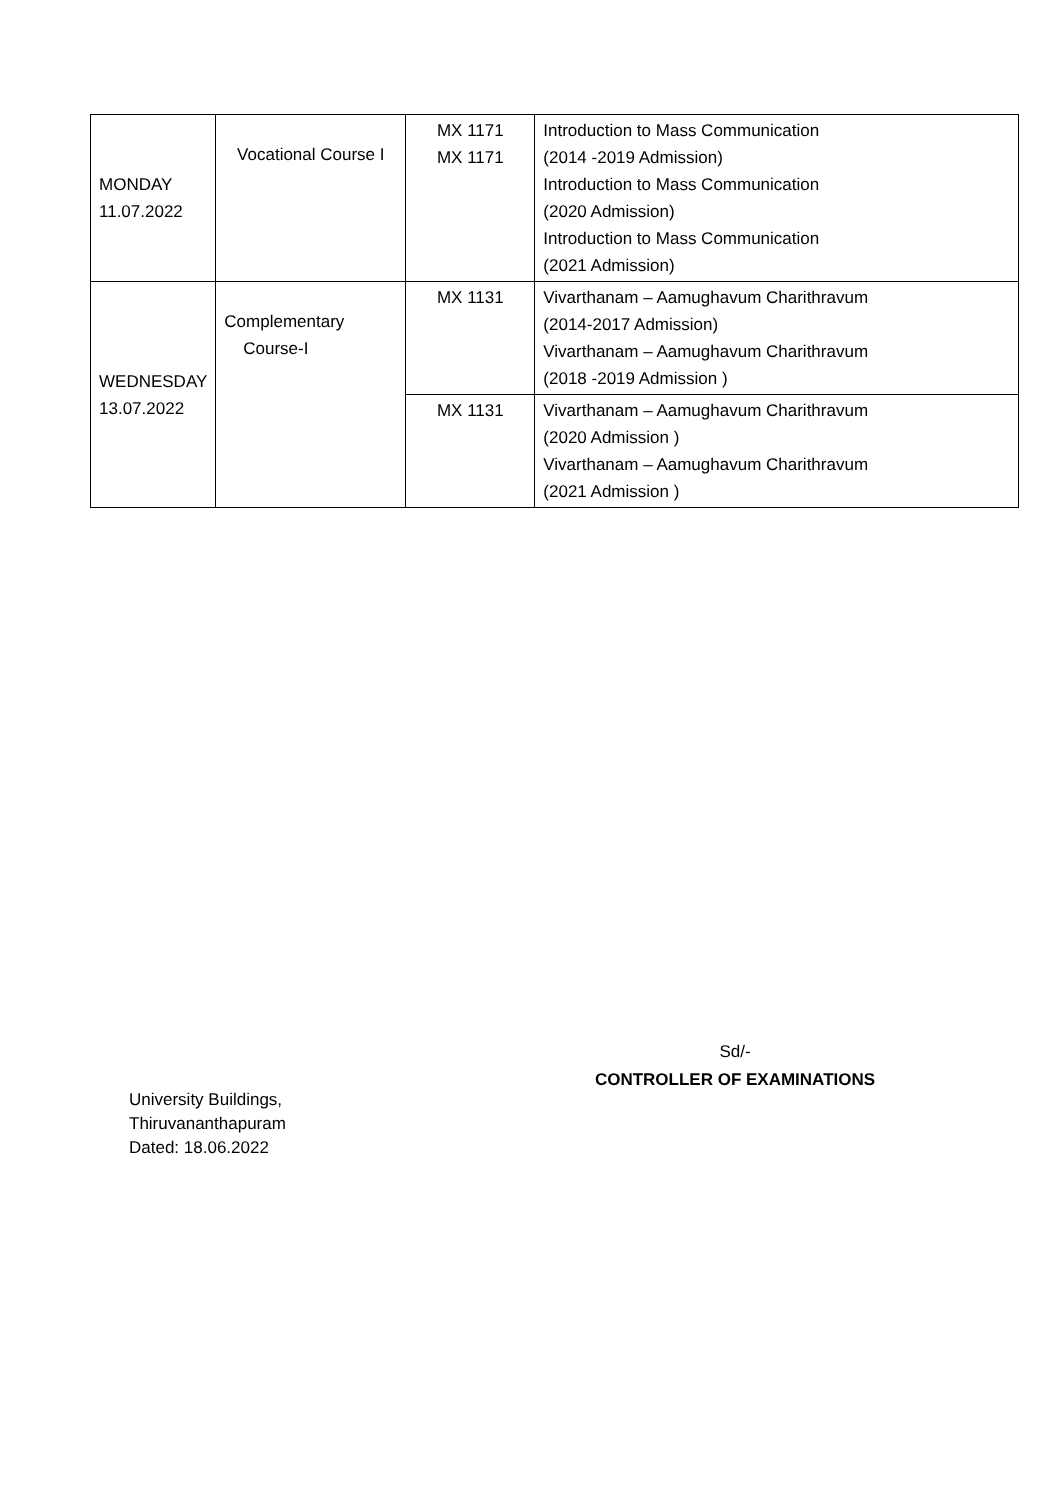| MONDAY 11.07.2022 | Vocational Course I | MX 1171 MX 1171 | Introduction to Mass Communication (2014 -2019 Admission) Introduction to Mass Communication (2020 Admission) Introduction to Mass Communication (2021 Admission) |
| WEDNESDAY 13.07.2022 | Complementary Course-I | MX 1131 | Vivarthanam – Aamughavum Charithravum (2014-2017 Admission) Vivarthanam – Aamughavum Charithravum (2018 -2019 Admission ) |
| | | MX 1131 | Vivarthanam – Aamughavum Charithravum (2020 Admission ) Vivarthanam – Aamughavum Charithravum (2021 Admission ) |
Sd/-
CONTROLLER OF EXAMINATIONS
University Buildings,
Thiruvananthapuram
Dated: 18.06.2022